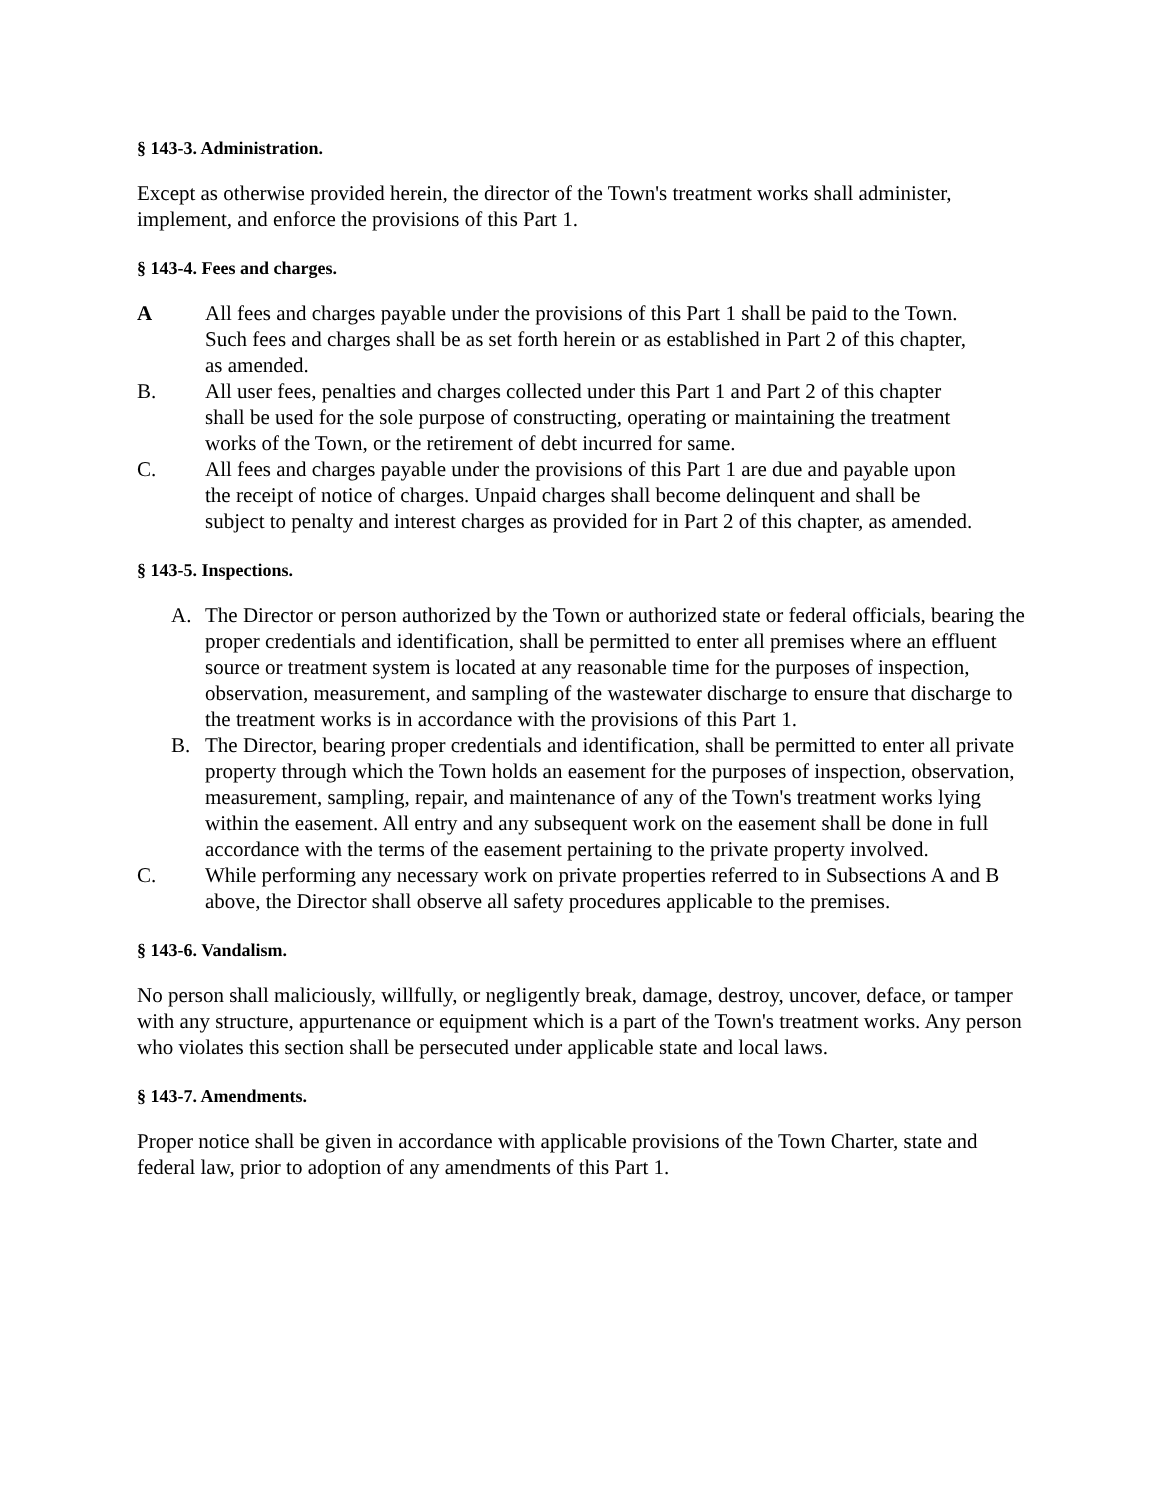§ 143-3. Administration.
Except as otherwise provided herein, the director of the Town's treatment works shall administer, implement, and enforce the provisions of this Part 1.
§ 143-4. Fees and charges.
A All fees and charges payable under the provisions of this Part 1 shall be paid to the Town. Such fees and charges shall be as set forth herein or as established in Part 2 of this chapter, as amended.
B. All user fees, penalties and charges collected under this Part 1 and Part 2 of this chapter shall be used for the sole purpose of constructing, operating or maintaining the treatment works of the Town, or the retirement of debt incurred for same.
C. All fees and charges payable under the provisions of this Part 1 are due and payable upon the receipt of notice of charges. Unpaid charges shall become delinquent and shall be subject to penalty and interest charges as provided for in Part 2 of this chapter, as amended.
§ 143-5. Inspections.
A. The Director or person authorized by the Town or authorized state or federal officials, bearing the proper credentials and identification, shall be permitted to enter all premises where an effluent source or treatment system is located at any reasonable time for the purposes of inspection, observation, measurement, and sampling of the wastewater discharge to ensure that discharge to the treatment works is in accordance with the provisions of this Part 1.
B. The Director, bearing proper credentials and identification, shall be permitted to enter all private property through which the Town holds an easement for the purposes of inspection, observation, measurement, sampling, repair, and maintenance of any of the Town's treatment works lying within the easement. All entry and any subsequent work on the easement shall be done in full accordance with the terms of the easement pertaining to the private property involved.
C. While performing any necessary work on private properties referred to in Subsections A and B above, the Director shall observe all safety procedures applicable to the premises.
§ 143-6. Vandalism.
No person shall maliciously, willfully, or negligently break, damage, destroy, uncover, deface, or tamper with any structure, appurtenance or equipment which is a part of the Town's treatment works. Any person who violates this section shall be persecuted under applicable state and local laws.
§ 143-7. Amendments.
Proper notice shall be given in accordance with applicable provisions of the Town Charter, state and federal law, prior to adoption of any amendments of this Part 1.